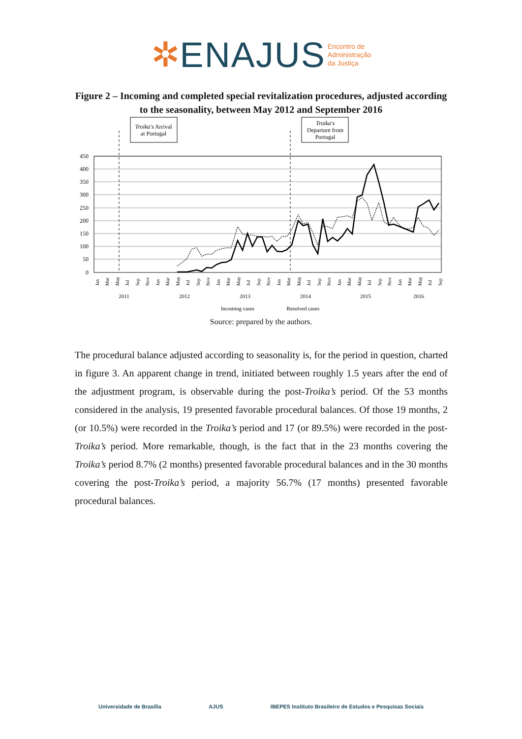✲ENAJUS Encontro de
Administração
da Justiça
Figure 2 – Incoming and completed special revitalization procedures, adjusted according to the seasonality, between May 2012 and September 2016
Troika's Arrival
at Portugal
Troika's
Departure from
Portugal
450
400
350
300
250
200
150
100
50
0
2011
2012
2013
2014
2015
2016
Incoming cases
Resolved cases
Jan
Mar
May
Jul
Sep
Nov
Jan
Mar
May
Jul
Sep
Nov
Jan
Mar
May
Jul
Sep
Nov
Jan
Mar
May
Jul
Sep
Nov
Jan
Mar
May
Jul
Sep
Nov
Jan
Mar
May
Jul
Sep
Source: prepared by the authors.
The procedural balance adjusted according to seasonality is, for the period in question, charted in figure 3. An apparent change in trend, initiated between roughly 1.5 years after the end of the adjustment program, is observable during the post-Troika’s period. Of the 53 months considered in the analysis, 19 presented favorable procedural balances. Of those 19 months, 2 (or 10.5%) were recorded in the Troika’s period and 17 (or 89.5%) were recorded in the post-Troika’s period. More remarkable, though, is the fact that in the 23 months covering the Troika’s period 8.7% (2 months) presented favorable procedural balances and in the 30 months covering the post-Troika’s period, a majority 56.7% (17 months) presented favorable procedural balances.
Universidade de Brasília AJUS IBEPES Instituto Brasileiro de Estudos e Pesquisas Sociais